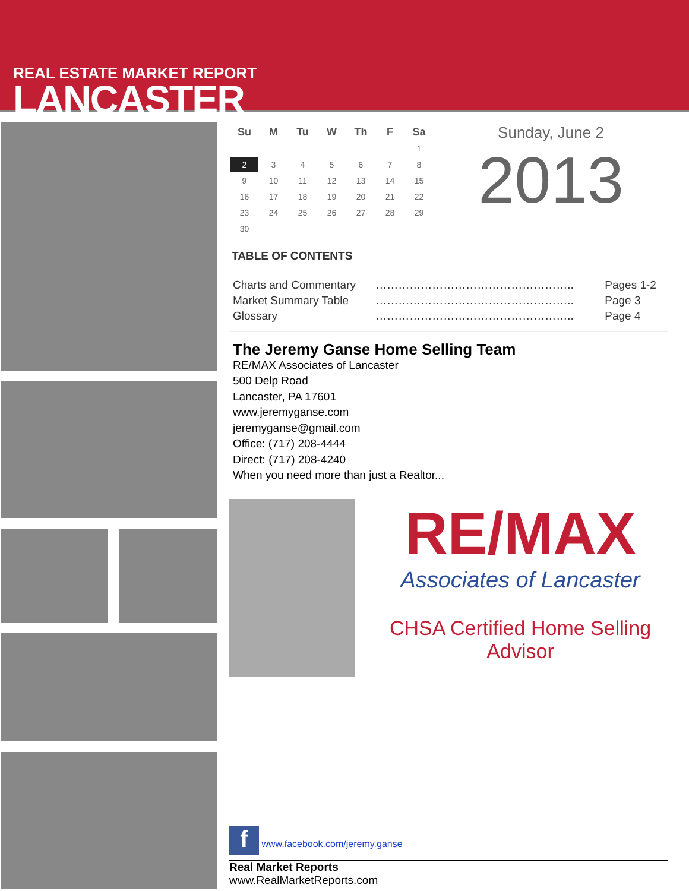REAL ESTATE MARKET REPORT
LANCASTER
| Su | M | Tu | W | Th | F | Sa |
| --- | --- | --- | --- | --- | --- | --- |
| | | | | | | 1 |
| 2 | 3 | 4 | 5 | 6 | 7 | 8 |
| 9 | 10 | 11 | 12 | 13 | 14 | 15 |
| 16 | 17 | 18 | 19 | 20 | 21 | 22 |
| 23 | 24 | 25 | 26 | 27 | 28 | 29 |
| 30 | | | | | | |
Sunday, June 2
2013
TABLE OF CONTENTS
| Charts and Commentary | …………………………………………….. | Pages 1-2 |
| Market Summary Table | …………………………………………….. | Page 3 |
| Glossary | …………………………………………….. | Page 4 |
The Jeremy Ganse Home Selling Team
RE/MAX Associates of Lancaster
500 Delp Road
Lancaster, PA 17601
www.jeremyganse.com
jeremyganse@gmail.com
Office: (717) 208-4444
Direct: (717) 208-4240
When you need more than just a Realtor...
RE/MAX
Associates of Lancaster
CHSA Certified Home Selling Advisor
f www.facebook.com/jeremy.ganse
Real Market Reports
www.RealMarketReports.com